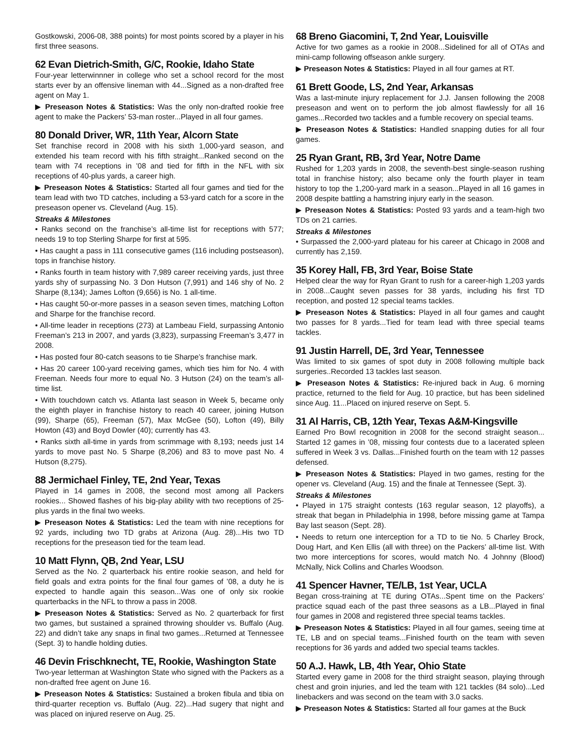Gostkowski, 2006-08, 388 points) for most points scored by a player in his first three seasons.
62 Evan Dietrich-Smith, G/C, Rookie, Idaho State
Four-year letterwinnner in college who set a school record for the most starts ever by an offensive lineman with 44...Signed as a non-drafted free agent on May 1.
▶ Preseason Notes & Statistics: Was the only non-drafted rookie free agent to make the Packers’ 53-man roster...Played in all four games.
80 Donald Driver, WR, 11th Year, Alcorn State
Set franchise record in 2008 with his sixth 1,000-yard season, and extended his team record with his fifth straight...Ranked second on the team with 74 receptions in ’08 and tied for fifth in the NFL with six receptions of 40-plus yards, a career high.
▶ Preseason Notes & Statistics: Started all four games and tied for the team lead with two TD catches, including a 53-yard catch for a score in the preseason opener vs. Cleveland (Aug. 15).
Streaks & Milestones
• Ranks second on the franchise’s all-time list for receptions with 577; needs 19 to top Sterling Sharpe for first at 595.
• Has caught a pass in 111 consecutive games (116 including postseason), tops in franchise history.
• Ranks fourth in team history with 7,989 career receiving yards, just three yards shy of surpassing No. 3 Don Hutson (7,991) and 146 shy of No. 2 Sharpe (8,134); James Lofton (9,656) is No. 1 all-time.
• Has caught 50-or-more passes in a season seven times, matching Lofton and Sharpe for the franchise record.
• All-time leader in receptions (273) at Lambeau Field, surpassing Antonio Freeman’s 213 in 2007, and yards (3,823), surpassing Freeman’s 3,477 in 2008.
• Has posted four 80-catch seasons to tie Sharpe’s franchise mark.
• Has 20 career 100-yard receiving games, which ties him for No. 4 with Freeman. Needs four more to equal No. 3 Hutson (24) on the team’s all-time list.
• With touchdown catch vs. Atlanta last season in Week 5, became only the eighth player in franchise history to reach 40 career, joining Hutson (99), Sharpe (65), Freeman (57), Max McGee (50), Lofton (49), Billy Howton (43) and Boyd Dowler (40); currently has 43.
• Ranks sixth all-time in yards from scrimmage with 8,193; needs just 14 yards to move past No. 5 Sharpe (8,206) and 83 to move past No. 4 Hutson (8,275).
88 Jermichael Finley, TE, 2nd Year, Texas
Played in 14 games in 2008, the second most among all Packers rookies... Showed flashes of his big-play ability with two receptions of 25-plus yards in the final two weeks.
▶ Preseason Notes & Statistics: Led the team with nine receptions for 92 yards, including two TD grabs at Arizona (Aug. 28)...His two TD receptions for the preseason tied for the team lead.
10 Matt Flynn, QB, 2nd Year, LSU
Served as the No. 2 quarterback his entire rookie season, and held for field goals and extra points for the final four games of ’08, a duty he is expected to handle again this season...Was one of only six rookie quarterbacks in the NFL to throw a pass in 2008.
▶ Preseason Notes & Statistics: Served as No. 2 quarterback for first two games, but sustained a sprained throwing shoulder vs. Buffalo (Aug. 22) and didn’t take any snaps in final two games...Returned at Tennessee (Sept. 3) to handle holding duties.
46 Devin Frischknecht, TE, Rookie, Washington State
Two-year letterman at Washington State who signed with the Packers as a non-drafted free agent on June 16.
▶ Preseason Notes & Statistics: Sustained a broken fibula and tibia on third-quarter reception vs. Buffalo (Aug. 22)...Had sugery that night and was placed on injured reserve on Aug. 25.
68 Breno Giacomini, T, 2nd Year, Louisville
Active for two games as a rookie in 2008...Sidelined for all of OTAs and mini-camp following offseason ankle surgery.
▶ Preseason Notes & Statistics: Played in all four games at RT.
61 Brett Goode, LS, 2nd Year, Arkansas
Was a last-minute injury replacement for J.J. Jansen following the 2008 preseason and went on to perform the job almost flawlessly for all 16 games...Recorded two tackles and a fumble recovery on special teams.
▶ Preseason Notes & Statistics: Handled snapping duties for all four games.
25 Ryan Grant, RB, 3rd Year, Notre Dame
Rushed for 1,203 yards in 2008, the seventh-best single-season rushing total in franchise history; also became only the fourth player in team history to top the 1,200-yard mark in a season...Played in all 16 games in 2008 despite battling a hamstring injury early in the season.
▶ Preseason Notes & Statistics: Posted 93 yards and a team-high two TDs on 21 carries.
Streaks & Milestones
• Surpassed the 2,000-yard plateau for his career at Chicago in 2008 and currently has 2,159.
35 Korey Hall, FB, 3rd Year, Boise State
Helped clear the way for Ryan Grant to rush for a career-high 1,203 yards in 2008...Caught seven passes for 38 yards, including his first TD reception, and posted 12 special teams tackles.
▶ Preseason Notes & Statistics: Played in all four games and caught two passes for 8 yards...Tied for team lead with three special teams tackles.
91 Justin Harrell, DE, 3rd Year, Tennessee
Was limited to six games of spot duty in 2008 following multiple back surgeries..Recorded 13 tackles last season.
▶ Preseason Notes & Statistics: Re-injured back in Aug. 6 morning practice, returned to the field for Aug. 10 practice, but has been sidelined since Aug. 11...Placed on injured reserve on Sept. 5.
31 Al Harris, CB, 12th Year, Texas A&M-Kingsville
Earned Pro Bowl recognition in 2008 for the second straight season... Started 12 games in ’08, missing four contests due to a lacerated spleen suffered in Week 3 vs. Dallas...Finished fourth on the team with 12 passes defensed.
▶ Preseason Notes & Statistics: Played in two games, resting for the opener vs. Cleveland (Aug. 15) and the finale at Tennessee (Sept. 3).
Streaks & Milestones
• Played in 175 straight contests (163 regular season, 12 playoffs), a streak that began in Philadelphia in 1998, before missing game at Tampa Bay last season (Sept. 28).
• Needs to return one interception for a TD to tie No. 5 Charley Brock, Doug Hart, and Ken Ellis (all with three) on the Packers’ all-time list. With two more interceptions for scores, would match No. 4 Johnny (Blood) McNally, Nick Collins and Charles Woodson.
41 Spencer Havner, TE/LB, 1st Year, UCLA
Began cross-training at TE during OTAs...Spent time on the Packers’ practice squad each of the past three seasons as a LB...Played in final four games in 2008 and registered three special teams tackles.
▶ Preseason Notes & Statistics: Played in all four games, seeing time at TE, LB and on special teams...Finished fourth on the team with seven receptions for 36 yards and added two special teams tackles.
50 A.J. Hawk, LB, 4th Year, Ohio State
Started every game in 2008 for the third straight season, playing through chest and groin injuries, and led the team with 121 tackles (84 solo)...Led linebackers and was second on the team with 3.0 sacks.
▶ Preseason Notes & Statistics: Started all four games at the Buck